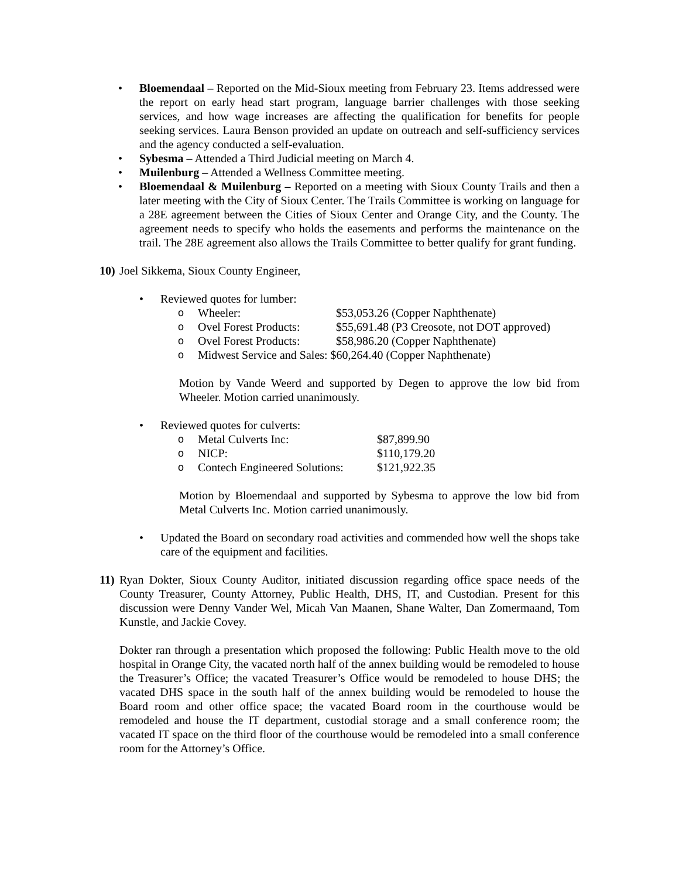• Bloemendaal – Reported on the Mid-Sioux meeting from February 23. Items addressed were the report on early head start program, language barrier challenges with those seeking services, and how wage increases are affecting the qualification for benefits for people seeking services. Laura Benson provided an update on outreach and self-sufficiency services and the agency conducted a self-evaluation.
• Sybesma – Attended a Third Judicial meeting on March 4.
• Muilenburg – Attended a Wellness Committee meeting.
• Bloemendaal & Muilenburg – Reported on a meeting with Sioux County Trails and then a later meeting with the City of Sioux Center. The Trails Committee is working on language for a 28E agreement between the Cities of Sioux Center and Orange City, and the County. The agreement needs to specify who holds the easements and performs the maintenance on the trail. The 28E agreement also allows the Trails Committee to better qualify for grant funding.
10) Joel Sikkema, Sioux County Engineer,
• Reviewed quotes for lumber:
o Wheeler: $53,053.26 (Copper Naphthenate)
o Ovel Forest Products: $55,691.48 (P3 Creosote, not DOT approved)
o Ovel Forest Products: $58,986.20 (Copper Naphthenate)
o Midwest Service and Sales: $60,264.40 (Copper Naphthenate)
Motion by Vande Weerd and supported by Degen to approve the low bid from Wheeler. Motion carried unanimously.
• Reviewed quotes for culverts:
o Metal Culverts Inc: $87,899.90
o NICP: $110,179.20
o Contech Engineered Solutions: $121,922.35
Motion by Bloemendaal and supported by Sybesma to approve the low bid from Metal Culverts Inc. Motion carried unanimously.
• Updated the Board on secondary road activities and commended how well the shops take care of the equipment and facilities.
11) Ryan Dokter, Sioux County Auditor, initiated discussion regarding office space needs of the County Treasurer, County Attorney, Public Health, DHS, IT, and Custodian. Present for this discussion were Denny Vander Wel, Micah Van Maanen, Shane Walter, Dan Zomermaand, Tom Kunstle, and Jackie Covey.
Dokter ran through a presentation which proposed the following: Public Health move to the old hospital in Orange City, the vacated north half of the annex building would be remodeled to house the Treasurer’s Office; the vacated Treasurer’s Office would be remodeled to house DHS; the vacated DHS space in the south half of the annex building would be remodeled to house the Board room and other office space; the vacated Board room in the courthouse would be remodeled and house the IT department, custodial storage and a small conference room; the vacated IT space on the third floor of the courthouse would be remodeled into a small conference room for the Attorney’s Office.